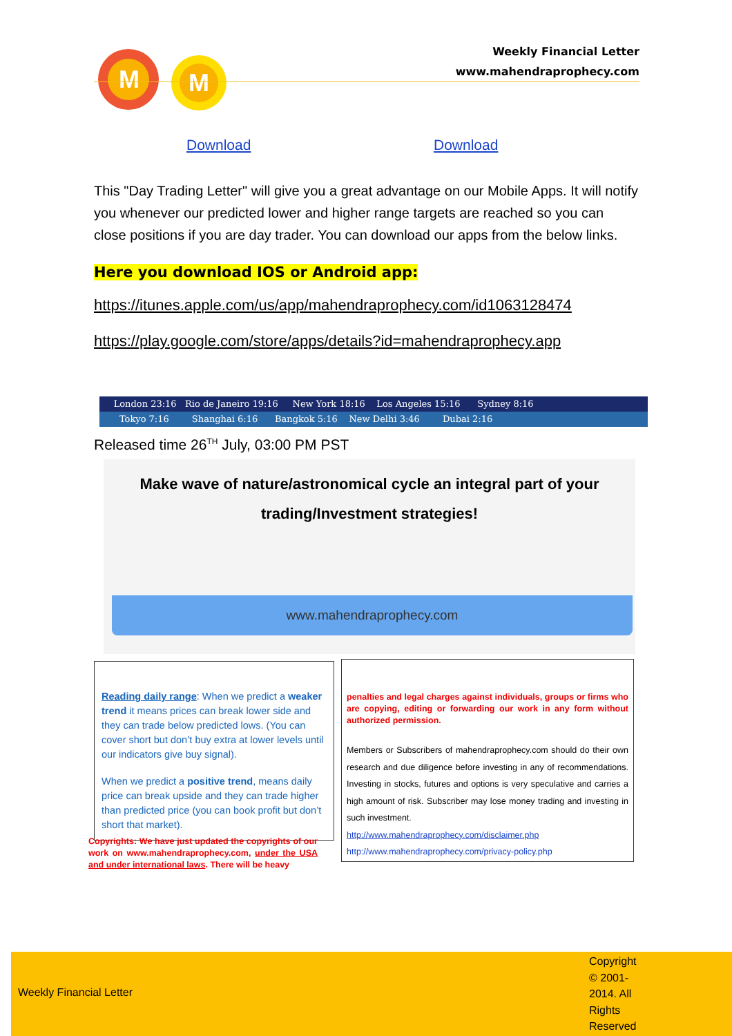M
M
Weekly Financial Letter
www.mahendraprophecy.com
Download Download
This "Day Trading Letter" will give you a great advantage on our Mobile Apps. It will notify you whenever our predicted lower and higher range targets are reached so you can close positions if you are day trader. You can download our apps from the below links.
Here you download IOS or Android app:
https://itunes.apple.com/us/app/mahendraprophecy.com/id1063128474
https://play.google.com/store/apps/details?id=mahendraprophecy.app
London 23:16 Rio de Janeiro 19:16 New York 18:16 Los Angeles 15:16 Sydney 8:16
Tokyo 7:16 Shanghai 6:16 Bangkok 5:16 New Delhi 3:46 Dubai 2:16
Released time 26<sup>TH</sup> July, 03:00 PM PST
Make wave of nature/astronomical cycle an integral part of your
trading/Investment strategies!
www.mahendraprophecy.com
Reading daily range: When we predict a weaker trend it means prices can break lower side and they can trade below predicted lows. (You can cover short but don’t buy extra at lower levels until our indicators give buy signal).
When we predict a positive trend, means daily price can break upside and they can trade higher than predicted price (you can book profit but don’t short that market).
Copyrights: We have just updated the copyrights of our work on www.mahendraprophecy.com, under the USA and under international laws. There will be heavy
penalties and legal charges against individuals, groups or firms who are copying, editing or forwarding our work in any form without authorized permission.
Members or Subscribers of mahendraprophecy.com should do their own research and due diligence before investing in any of recommendations. Investing in stocks, futures and options is very speculative and carries a high amount of risk. Subscriber may lose money trading and investing in such investment.
http://www.mahendraprophecy.com/disclaimer.php
http://www.mahendraprophecy.com/privacy-policy.php
Weekly Financial Letter
Copyright © 2001-2014. All Rights Reserved